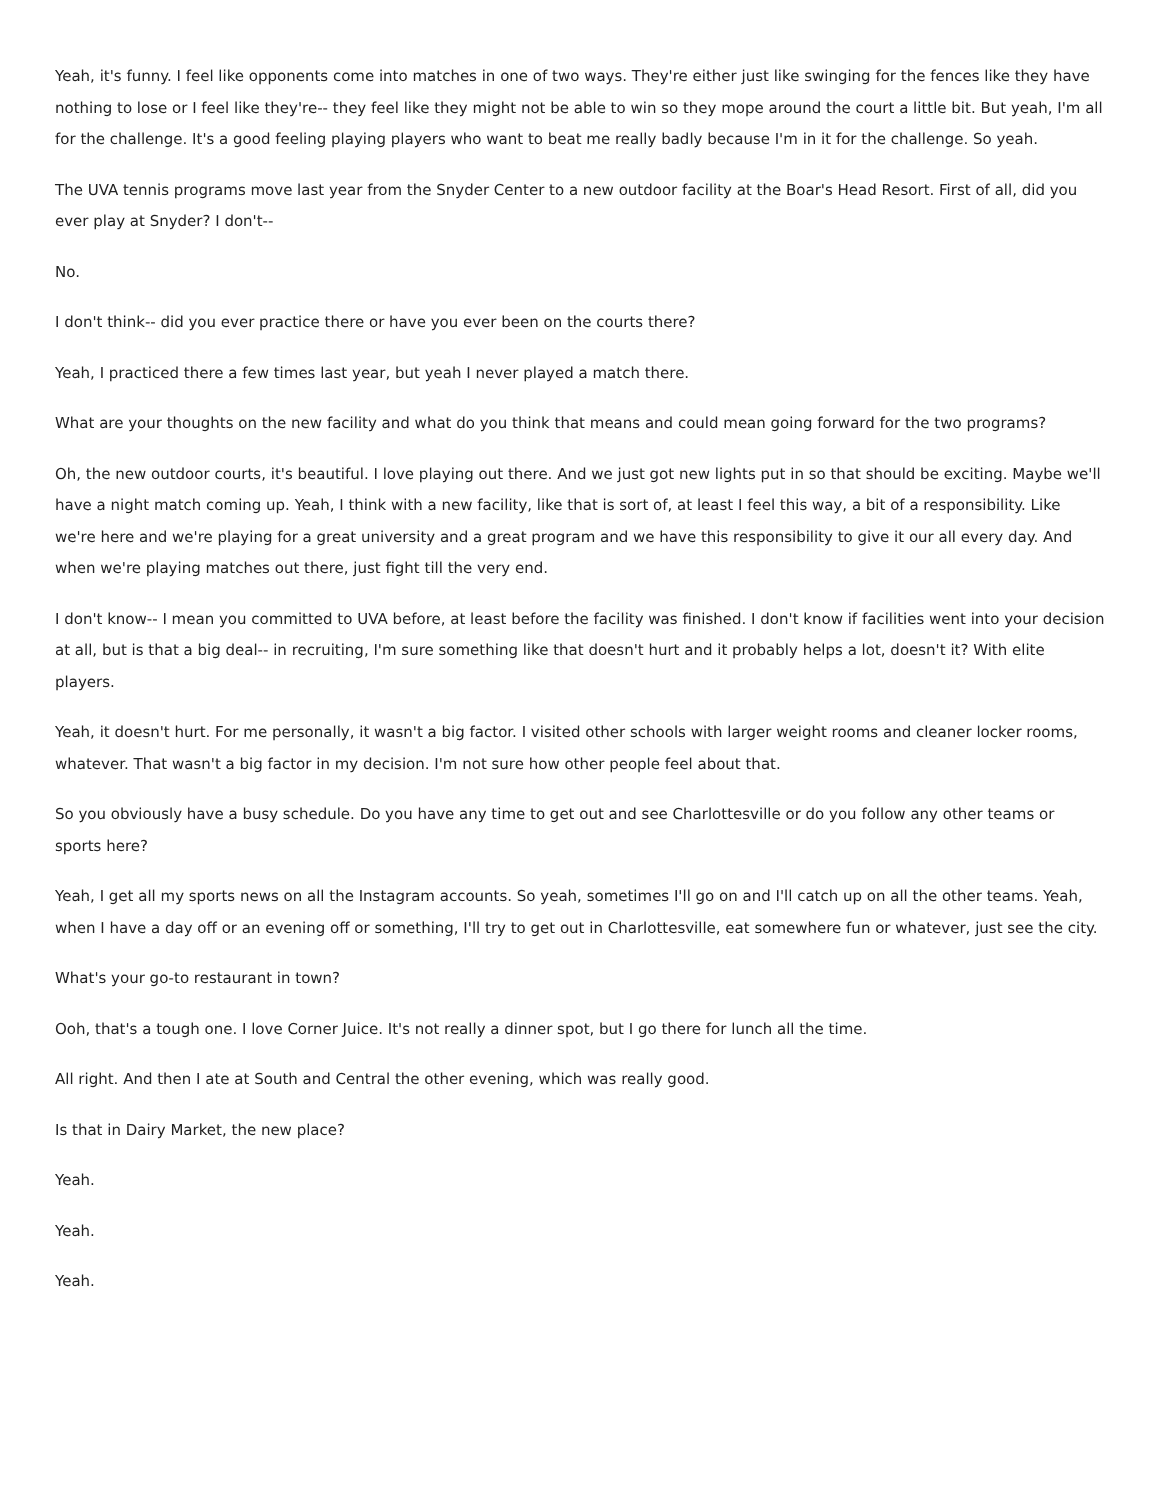Yeah, it's funny. I feel like opponents come into matches in one of two ways. They're either just like swinging for the fences like they have nothing to lose or I feel like they're-- they feel like they might not be able to win so they mope around the court a little bit. But yeah, I'm all for the challenge. It's a good feeling playing players who want to beat me really badly because I'm in it for the challenge. So yeah.
The UVA tennis programs move last year from the Snyder Center to a new outdoor facility at the Boar's Head Resort. First of all, did you ever play at Snyder? I don't--
No.
I don't think-- did you ever practice there or have you ever been on the courts there?
Yeah, I practiced there a few times last year, but yeah I never played a match there.
What are your thoughts on the new facility and what do you think that means and could mean going forward for the two programs?
Oh, the new outdoor courts, it's beautiful. I love playing out there. And we just got new lights put in so that should be exciting. Maybe we'll have a night match coming up. Yeah, I think with a new facility, like that is sort of, at least I feel this way, a bit of a responsibility. Like we're here and we're playing for a great university and a great program and we have this responsibility to give it our all every day. And when we're playing matches out there, just fight till the very end.
I don't know-- I mean you committed to UVA before, at least before the facility was finished. I don't know if facilities went into your decision at all, but is that a big deal-- in recruiting, I'm sure something like that doesn't hurt and it probably helps a lot, doesn't it? With elite players.
Yeah, it doesn't hurt. For me personally, it wasn't a big factor. I visited other schools with larger weight rooms and cleaner locker rooms, whatever. That wasn't a big factor in my decision. I'm not sure how other people feel about that.
So you obviously have a busy schedule. Do you have any time to get out and see Charlottesville or do you follow any other teams or sports here?
Yeah, I get all my sports news on all the Instagram accounts. So yeah, sometimes I'll go on and I'll catch up on all the other teams. Yeah, when I have a day off or an evening off or something, I'll try to get out in Charlottesville, eat somewhere fun or whatever, just see the city.
What's your go-to restaurant in town?
Ooh, that's a tough one. I love Corner Juice. It's not really a dinner spot, but I go there for lunch all the time.
All right. And then I ate at South and Central the other evening, which was really good.
Is that in Dairy Market, the new place?
Yeah.
Yeah.
Yeah.